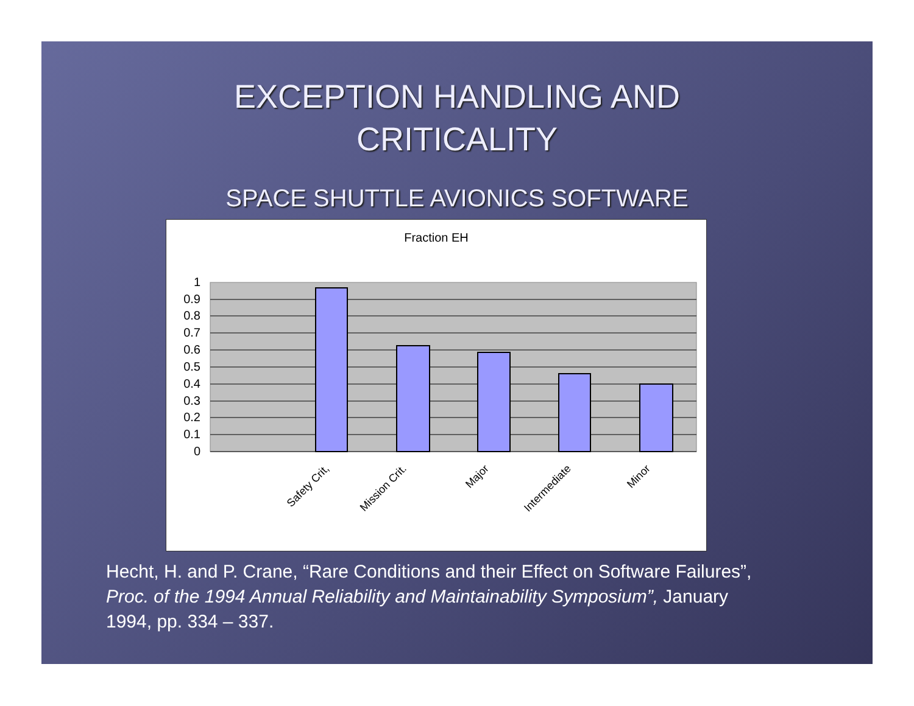EXCEPTION HANDLING AND
CRITICALITY
SPACE SHUTTLE AVIONICS SOFTWARE
Fraction EH
1
0.9
0.8
0.7
0.6
0.5
0.4
0.3
0.2
0.1
0
Safety Crit,
Mission Crit.
Major
Intermediate
Minor
Hecht, H. and P. Crane, “Rare Conditions and their Effect on Software Failures”, Proc. of the 1994 Annual Reliability and Maintainability Symposium”, January 1994, pp. 334 – 337.